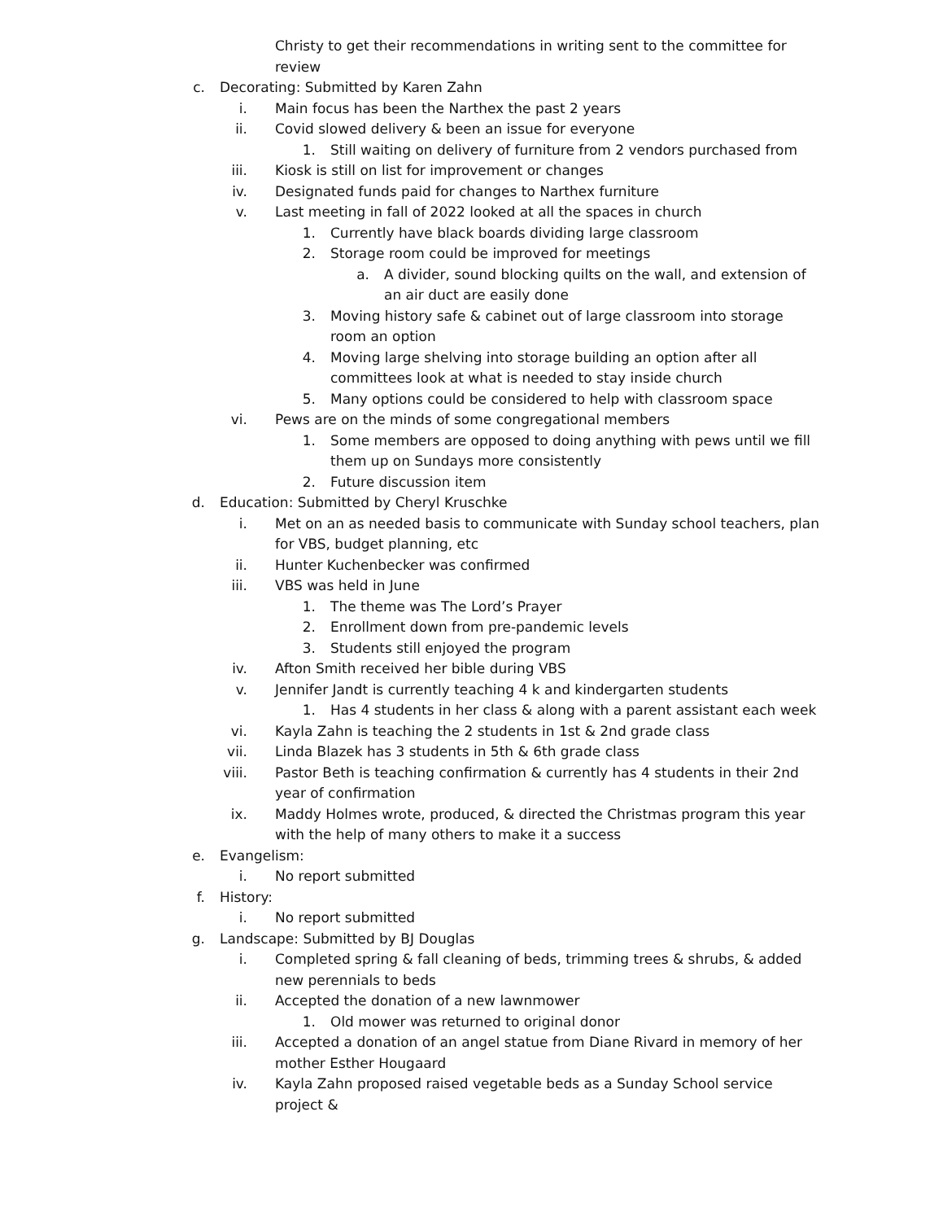Christy to get their recommendations in writing sent to the committee for review
c. Decorating: Submitted by Karen Zahn
i. Main focus has been the Narthex the past 2 years
ii. Covid slowed delivery & been an issue for everyone
1. Still waiting on delivery of furniture from 2 vendors purchased from
iii. Kiosk is still on list for improvement or changes
iv. Designated funds paid for changes to Narthex furniture
v. Last meeting in fall of 2022 looked at all the spaces in church
1. Currently have black boards dividing large classroom
2. Storage room could be improved for meetings
a. A divider, sound blocking quilts on the wall, and extension of an air duct are easily done
3. Moving history safe & cabinet out of large classroom into storage room an option
4. Moving large shelving into storage building an option after all committees look at what is needed to stay inside church
5. Many options could be considered to help with classroom space
vi. Pews are on the minds of some congregational members
1. Some members are opposed to doing anything with pews until we fill them up on Sundays more consistently
2. Future discussion item
d. Education: Submitted by Cheryl Kruschke
i. Met on an as needed basis to communicate with Sunday school teachers, plan for VBS, budget planning, etc
ii. Hunter Kuchenbecker was confirmed
iii. VBS was held in June
1. The theme was The Lord’s Prayer
2. Enrollment down from pre-pandemic levels
3. Students still enjoyed the program
iv. Afton Smith received her bible during VBS
v. Jennifer Jandt is currently teaching 4 k and kindergarten students
1. Has 4 students in her class & along with a parent assistant each week
vi. Kayla Zahn is teaching the 2 students in 1st & 2nd grade class
vii. Linda Blazek has 3 students in 5th & 6th grade class
viii. Pastor Beth is teaching confirmation & currently has 4 students in their 2nd year of confirmation
ix. Maddy Holmes wrote, produced, & directed the Christmas program this year with the help of many others to make it a success
e. Evangelism:
i. No report submitted
f. History:
i. No report submitted
g. Landscape: Submitted by BJ Douglas
i. Completed spring & fall cleaning of beds, trimming trees & shrubs, & added new perennials to beds
ii. Accepted the donation of a new lawnmower
1. Old mower was returned to original donor
iii. Accepted a donation of an angel statue from Diane Rivard in memory of her mother Esther Hougaard
iv. Kayla Zahn proposed raised vegetable beds as a Sunday School service project &